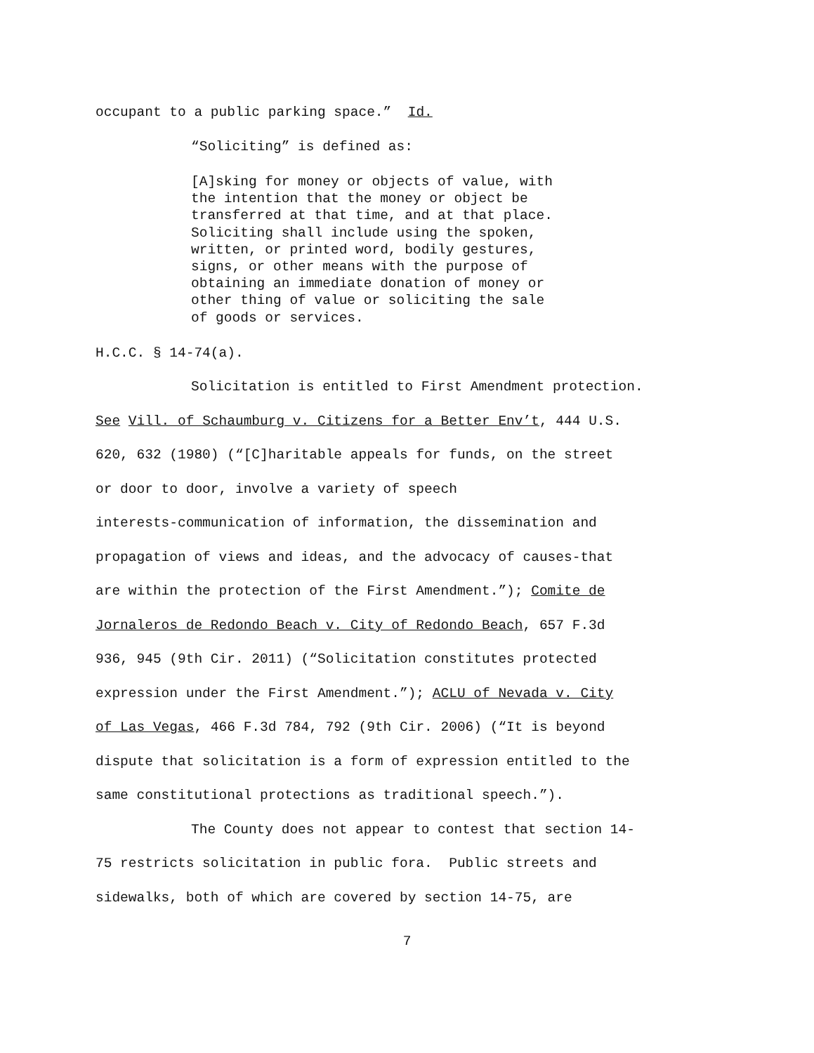occupant to a public parking space.” Id.
“Soliciting” is defined as:
[A]sking for money or objects of value, with
the intention that the money or object be
transferred at that time, and at that place.
Soliciting shall include using the spoken,
written, or printed word, bodily gestures,
signs, or other means with the purpose of
obtaining an immediate donation of money or
other thing of value or soliciting the sale
of goods or services.
H.C.C. § 14-74(a).
Solicitation is entitled to First Amendment protection.
See Vill. of Schaumburg v. Citizens for a Better Env’t, 444 U.S.
620, 632 (1980) (“[C]haritable appeals for funds, on the street
or door to door, involve a variety of speech
interests-communication of information, the dissemination and
propagation of views and ideas, and the advocacy of causes-that
are within the protection of the First Amendment.”); Comite de
Jornaleros de Redondo Beach v. City of Redondo Beach, 657 F.3d
936, 945 (9th Cir. 2011) (“Solicitation constitutes protected
expression under the First Amendment.”); ACLU of Nevada v. City
of Las Vegas, 466 F.3d 784, 792 (9th Cir. 2006) (“It is beyond
dispute that solicitation is a form of expression entitled to the
same constitutional protections as traditional speech.”).
The County does not appear to contest that section 14-
75 restricts solicitation in public fora. Public streets and
sidewalks, both of which are covered by section 14-75, are
7